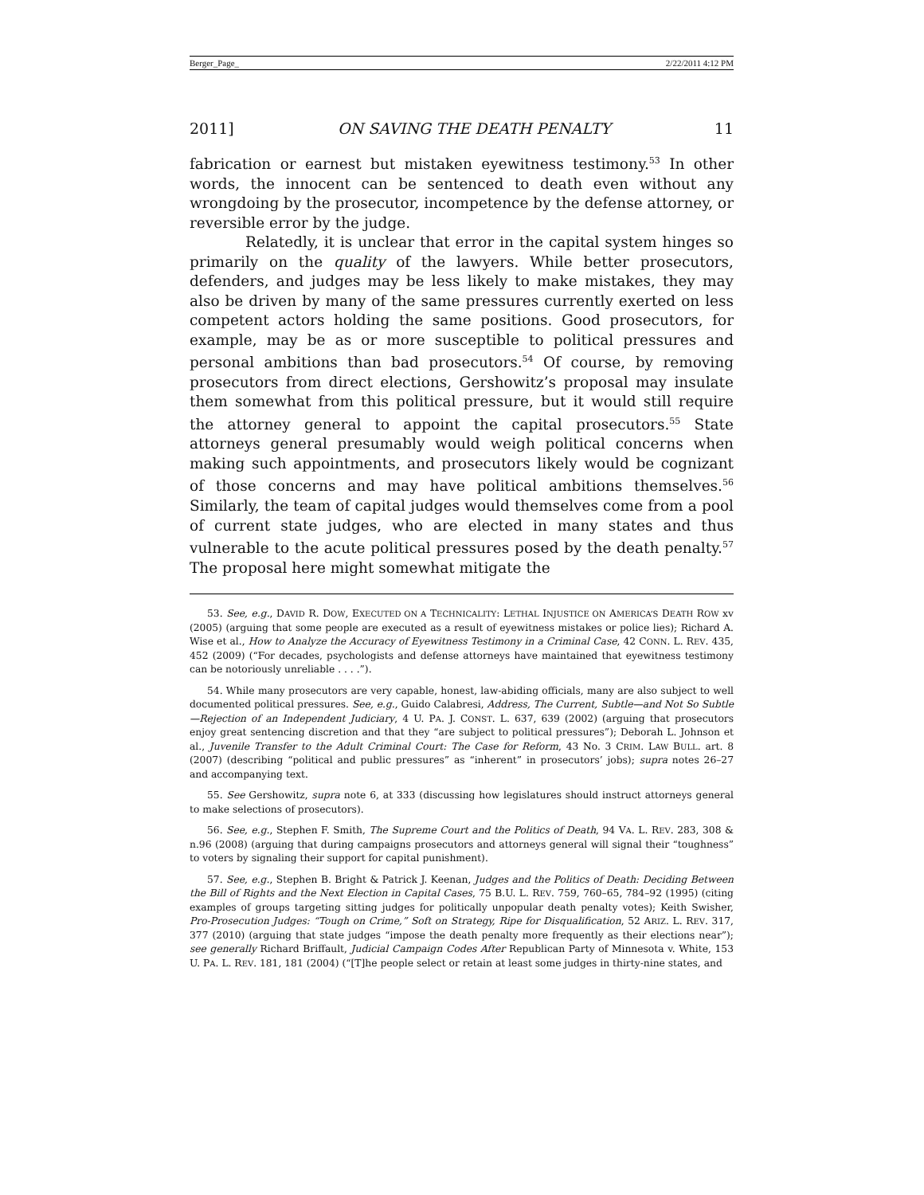Berger_Page_ 2/22/2011 4:12 PM
2011] ON SAVING THE DEATH PENALTY 11
fabrication or earnest but mistaken eyewitness testimony.<sup>53</sup> In other words, the innocent can be sentenced to death even without any wrongdoing by the prosecutor, incompetence by the defense attorney, or reversible error by the judge.
Relatedly, it is unclear that error in the capital system hinges so primarily on the quality of the lawyers. While better prosecutors, defenders, and judges may be less likely to make mistakes, they may also be driven by many of the same pressures currently exerted on less competent actors holding the same positions. Good prosecutors, for example, may be as or more susceptible to political pressures and personal ambitions than bad prosecutors.<sup>54</sup> Of course, by removing prosecutors from direct elections, Gershowitz’s proposal may insulate them somewhat from this political pressure, but it would still require the attorney general to appoint the capital prosecutors.<sup>55</sup> State attorneys general presumably would weigh political concerns when making such appointments, and prosecutors likely would be cognizant of those concerns and may have political ambitions themselves.<sup>56</sup> Similarly, the team of capital judges would themselves come from a pool of current state judges, who are elected in many states and thus vulnerable to the acute political pressures posed by the death penalty.<sup>57</sup> The proposal here might somewhat mitigate the
53. See, e.g., DAVID R. DOW, EXECUTED ON A TECHNICALITY: LETHAL INJUSTICE ON AMERICA’S DEATH ROW xv (2005) (arguing that some people are executed as a result of eyewitness mistakes or police lies); Richard A. Wise et al., How to Analyze the Accuracy of Eyewitness Testimony in a Criminal Case, 42 CONN. L. REV. 435, 452 (2009) (“For decades, psychologists and defense attorneys have maintained that eyewitness testimony can be notoriously unreliable . . . .”).
54. While many prosecutors are very capable, honest, law-abiding officials, many are also subject to well documented political pressures. See, e.g., Guido Calabresi, Address, The Current, Subtle—and Not So Subtle—Rejection of an Independent Judiciary, 4 U. PA. J. CONST. L. 637, 639 (2002) (arguing that prosecutors enjoy great sentencing discretion and that they “are subject to political pressures”); Deborah L. Johnson et al., Juvenile Transfer to the Adult Criminal Court: The Case for Reform, 43 No. 3 CRIM. LAW BULL. art. 8 (2007) (describing “political and public pressures” as “inherent” in prosecutors’ jobs); supra notes 26–27 and accompanying text.
55. See Gershowitz, supra note 6, at 333 (discussing how legislatures should instruct attorneys general to make selections of prosecutors).
56. See, e.g., Stephen F. Smith, The Supreme Court and the Politics of Death, 94 VA. L. REV. 283, 308 & n.96 (2008) (arguing that during campaigns prosecutors and attorneys general will signal their “toughness” to voters by signaling their support for capital punishment).
57. See, e.g., Stephen B. Bright & Patrick J. Keenan, Judges and the Politics of Death: Deciding Between the Bill of Rights and the Next Election in Capital Cases, 75 B.U. L. REV. 759, 760–65, 784–92 (1995) (citing examples of groups targeting sitting judges for politically unpopular death penalty votes); Keith Swisher, Pro-Prosecution Judges: “Tough on Crime,” Soft on Strategy, Ripe for Disqualification, 52 ARIZ. L. REV. 317, 377 (2010) (arguing that state judges “impose the death penalty more frequently as their elections near”); see generally Richard Briffault, Judicial Campaign Codes After Republican Party of Minnesota v. White, 153 U. PA. L. REV. 181, 181 (2004) (“[T]he people select or retain at least some judges in thirty-nine states, and